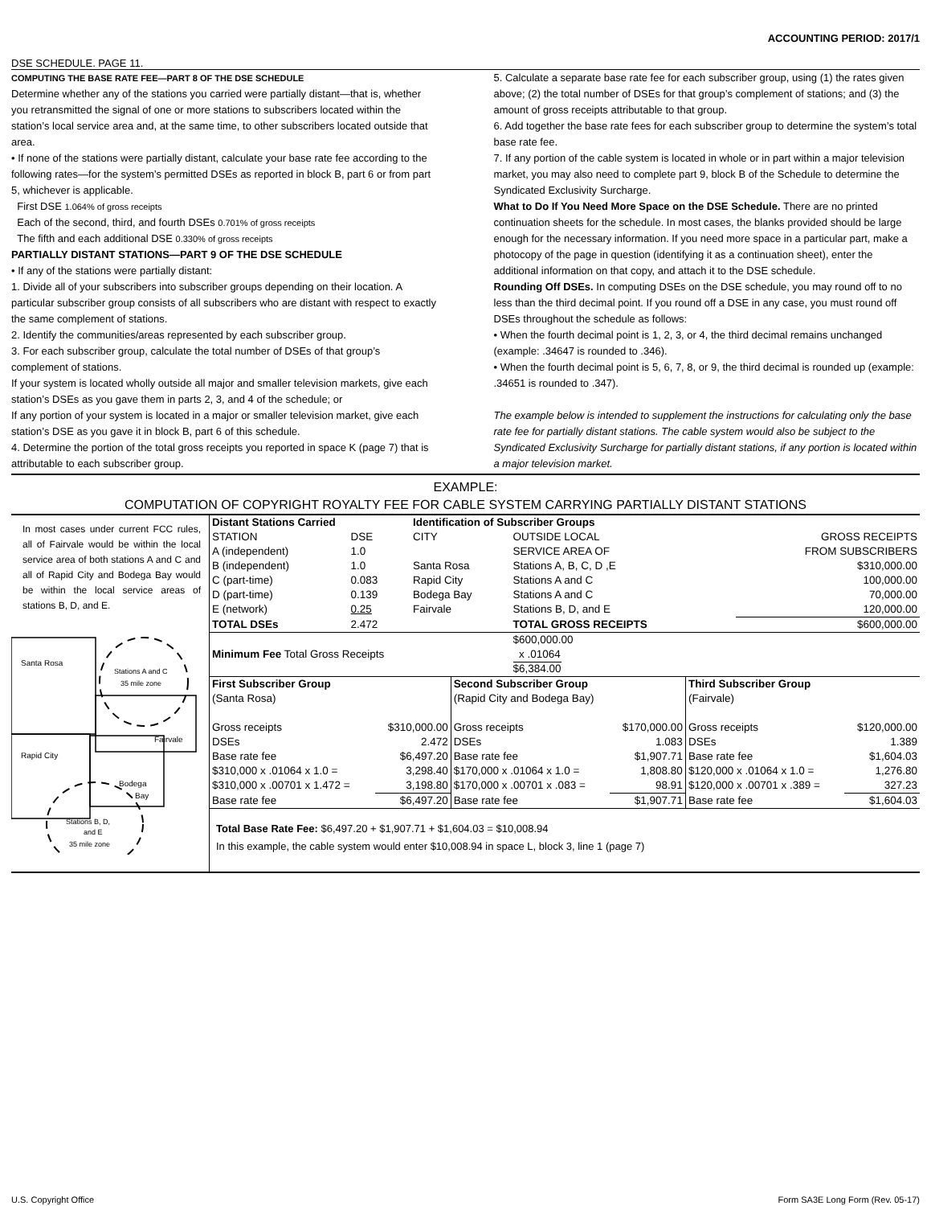ACCOUNTING PERIOD: 2017/1
DSE SCHEDULE. PAGE 11.
COMPUTING THE BASE RATE FEE—PART 8 OF THE DSE SCHEDULE
Determine whether any of the stations you carried were partially distant—that is, whether you retransmitted the signal of one or more stations to subscribers located within the station’s local service area and, at the same time, to other subscribers located outside that area.
• If none of the stations were partially distant, calculate your base rate fee according to the following rates—for the system’s permitted DSEs as reported in block B, part 6 or from part 5, whichever is applicable.
First DSE 1.064% of gross receipts
Each of the second, third, and fourth DSEs 0.701% of gross receipts
The fifth and each additional DSE 0.330% of gross receipts
PARTIALLY DISTANT STATIONS—PART 9 OF THE DSE SCHEDULE
• If any of the stations were partially distant:
1. Divide all of your subscribers into subscriber groups depending on their location. A particular subscriber group consists of all subscribers who are distant with respect to exactly the same complement of stations.
2. Identify the communities/areas represented by each subscriber group.
3. For each subscriber group, calculate the total number of DSEs of that group’s complement of stations.
If your system is located wholly outside all major and smaller television markets, give each station’s DSEs as you gave them in parts 2, 3, and 4 of the schedule; or
If any portion of your system is located in a major or smaller television market, give each station’s DSE as you gave it in block B, part 6 of this schedule.
4. Determine the portion of the total gross receipts you reported in space K (page 7) that is attributable to each subscriber group.
5. Calculate a separate base rate fee for each subscriber group, using (1) the rates given above; (2) the total number of DSEs for that group’s complement of stations; and (3) the amount of gross receipts attributable to that group.
6. Add together the base rate fees for each subscriber group to determine the system’s total base rate fee.
7. If any portion of the cable system is located in whole or in part within a major television market, you may also need to complete part 9, block B of the Schedule to determine the Syndicated Exclusivity Surcharge.
What to Do If You Need More Space on the DSE Schedule. There are no printed continuation sheets for the schedule. In most cases, the blanks provided should be large enough for the necessary information. If you need more space in a particular part, make a photocopy of the page in question (identifying it as a continuation sheet), enter the additional information on that copy, and attach it to the DSE schedule.
Rounding Off DSEs. In computing DSEs on the DSE schedule, you may round off to no less than the third decimal point. If you round off a DSE in any case, you must round off DSEs throughout the schedule as follows:
• When the fourth decimal point is 1, 2, 3, or 4, the third decimal remains unchanged (example: .34647 is rounded to .346).
• When the fourth decimal point is 5, 6, 7, 8, or 9, the third decimal is rounded up (example: .34651 is rounded to .347).
The example below is intended to supplement the instructions for calculating only the base rate fee for partially distant stations. The cable system would also be subject to the Syndicated Exclusivity Surcharge for partially distant stations, if any portion is located within a major television market.
EXAMPLE:
COMPUTATION OF COPYRIGHT ROYALTY FEE FOR CABLE SYSTEM CARRYING PARTIALLY DISTANT STATIONS
In most cases under current FCC rules, all of Fairvale would be within the local service area of both stations A and C and all of Rapid City and Bodega Bay would be within the local service areas of stations B, D, and E.
Santa Rosa
Fairvale
Rapid City
Bodega
Bay
Stations A and C
35 mile zone
Stations B, D,
and E
35 mile zone
| Distant Stations Carried | | | Identification of Subscriber Groups | | | |
| --- | --- | --- | --- | --- | --- | --- |
| STATION | DSE | | CITY | OUTSIDE LOCAL | | GROSS RECEIPTS |
| A (independent) | 1.0 | | | SERVICE AREA OF | | FROM SUBSCRIBERS |
| B (independent) | 1.0 | | Santa Rosa | Stations A, B, C, D ,E | | $310,000.00 |
| C (part-time) | 0.083 | | Rapid City | Stations A and C | | 100,000.00 |
| D (part-time) | 0.139 | | Bodega Bay | Stations A and C | | 70,000.00 |
| E (network) | 0.25 | | Fairvale | Stations B, D, and E | | 120,000.00 |
| TOTAL DSEs | 2.472 | | | TOTAL GROSS RECEIPTS | | $600,000.00 |
| Minimum Fee Total Gross Receipts | | | | $600,000.00 x .01064 $6,384.00 | | |
| First Subscriber Group | | Second Subscriber Group | | Third Subscriber Group | |
| (Santa Rosa) | | (Rapid City and Bodega Bay) | | (Fairvale) | |
| Gross receipts | $310,000.00 | Gross receipts | $170,000.00 | Gross receipts | $120,000.00 |
| DSEs | 2.472 | DSEs | 1.083 | DSEs | 1.389 |
| Base rate fee | $6,497.20 | Base rate fee | $1,907.71 | Base rate fee | $1,604.03 |
| $310,000 x .01064 x 1.0 = | 3,298.40 | $170,000 x .01064 x 1.0 = | 1,808.80 | $120,000 x .01064 x 1.0 = | 1,276.80 |
| $310,000 x .00701 x 1.472 = | 3,198.80 | $170,000 x .00701 x .083 = | 98.91 | $120,000 x .00701 x .389 = | 327.23 |
| Base rate fee | $6,497.20 | Base rate fee | $1,907.71 | Base rate fee | $1,604.03 |
Total Base Rate Fee: $6,497.20 + $1,907.71 + $1,604.03 = $10,008.94
In this example, the cable system would enter $10,008.94 in space L, block 3, line 1 (page 7)
U.S. Copyright Office Form SA3E Long Form (Rev. 05-17)